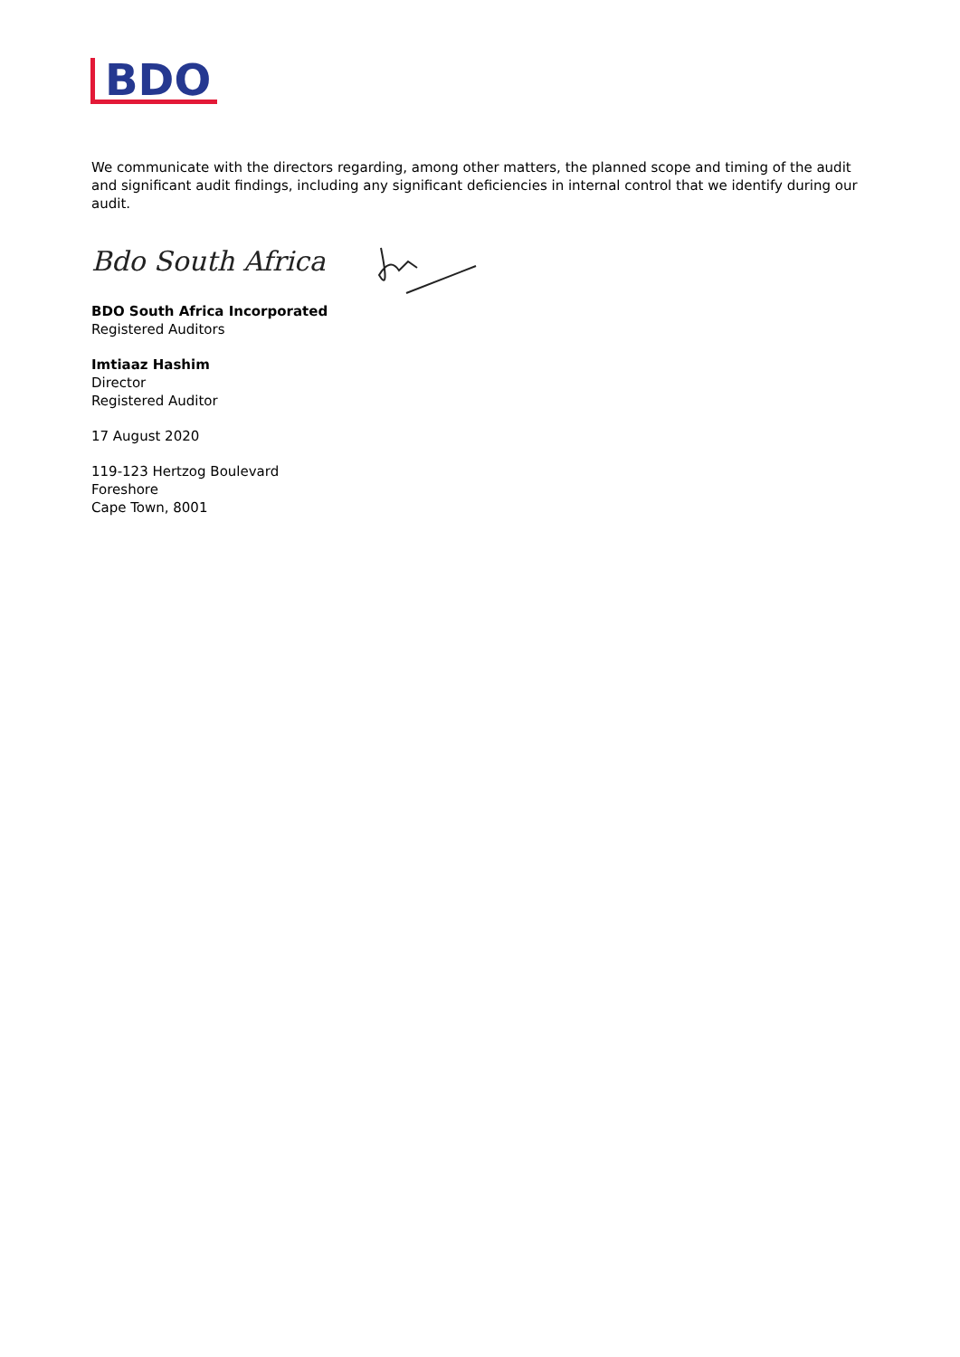BDO
We communicate with the directors regarding, among other matters, the planned scope and timing of the audit and significant audit findings, including any significant deficiencies in internal control that we identify during our audit.
Bdo South Africa
BDO South Africa Incorporated
Registered Auditors
Imtiaaz Hashim
Director
Registered Auditor
17 August 2020
119-123 Hertzog Boulevard
Foreshore
Cape Town, 8001